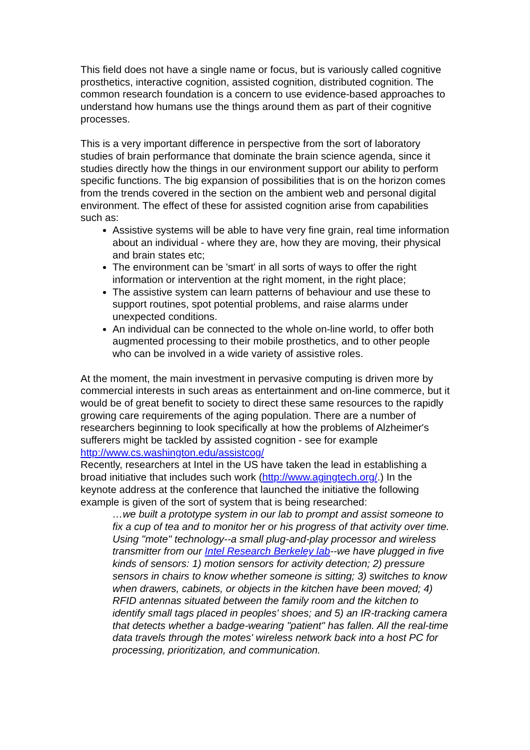This field does not have a single name or focus, but is variously called cognitive prosthetics, interactive cognition, assisted cognition, distributed cognition. The common research foundation is a concern to use evidence-based approaches to understand how humans use the things around them as part of their cognitive processes.
This is a very important difference in perspective from the sort of laboratory studies of brain performance that dominate the brain science agenda, since it studies directly how the things in our environment support our ability to perform specific functions. The big expansion of possibilities that is on the horizon comes from the trends covered in the section on the ambient web and personal digital environment. The effect of these for assisted cognition arise from capabilities such as:
Assistive systems will be able to have very fine grain, real time information about an individual - where they are, how they are moving, their physical and brain states etc;
The environment can be 'smart' in all sorts of ways to offer the right information or intervention at the right moment, in the right place;
The assistive system can learn patterns of behaviour and use these to support routines, spot potential problems, and raise alarms under unexpected conditions.
An individual can be connected to the whole on-line world, to offer both augmented processing to their mobile prosthetics, and to other people who can be involved in a wide variety of assistive roles.
At the moment, the main investment in pervasive computing is driven more by commercial interests in such areas as entertainment and on-line commerce, but it would be of great benefit to society to direct these same resources to the rapidly growing care requirements of the aging population. There are a number of researchers beginning to look specifically at how the problems of Alzheimer's sufferers might be tackled by assisted cognition - see for example http://www.cs.washington.edu/assistcog/
Recently, researchers at Intel in the US have taken the lead in establishing a broad initiative that includes such work (http://www.agingtech.org/.) In the keynote address at the conference that launched the initiative the following example is given of the sort of system that is being researched:
…we built a prototype system in our lab to prompt and assist someone to fix a cup of tea and to monitor her or his progress of that activity over time. Using "mote" technology--a small plug-and-play processor and wireless transmitter from our Intel Research Berkeley lab--we have plugged in five kinds of sensors: 1) motion sensors for activity detection; 2) pressure sensors in chairs to know whether someone is sitting; 3) switches to know when drawers, cabinets, or objects in the kitchen have been moved; 4) RFID antennas situated between the family room and the kitchen to identify small tags placed in peoples' shoes; and 5) an IR-tracking camera that detects whether a badge-wearing "patient" has fallen. All the real-time data travels through the motes' wireless network back into a host PC for processing, prioritization, and communication.